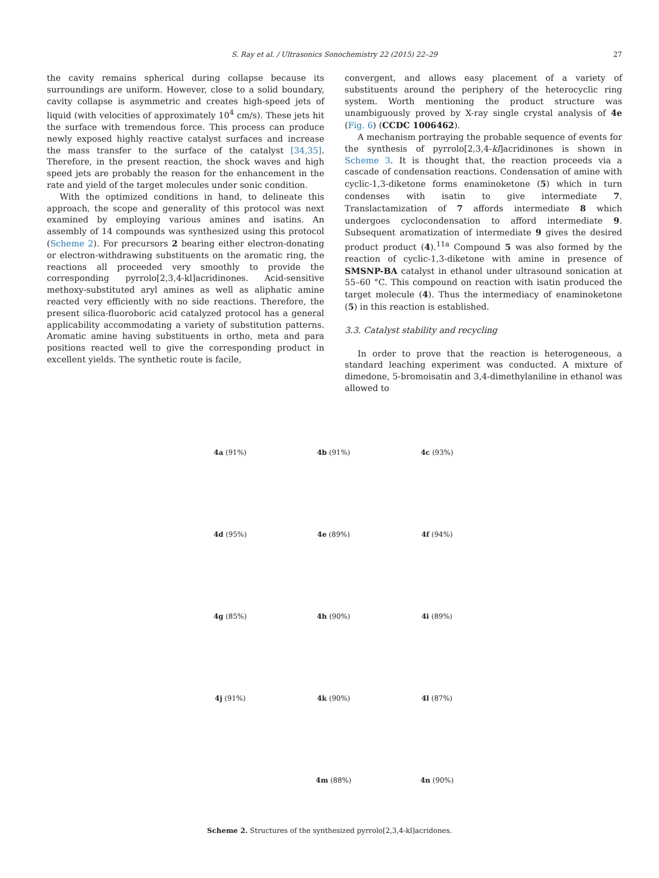S. Ray et al. / Ultrasonics Sonochemistry 22 (2015) 22–29
27
the cavity remains spherical during collapse because its surroundings are uniform. However, close to a solid boundary, cavity collapse is asymmetric and creates high-speed jets of liquid (with velocities of approximately 10<sup>4</sup> cm/s). These jets hit the surface with tremendous force. This process can produce newly exposed highly reactive catalyst surfaces and increase the mass transfer to the surface of the catalyst [34,35]. Therefore, in the present reaction, the shock waves and high speed jets are probably the reason for the enhancement in the rate and yield of the target molecules under sonic condition.
With the optimized conditions in hand, to delineate this approach, the scope and generality of this protocol was next examined by employing various amines and isatins. An assembly of 14 compounds was synthesized using this protocol (Scheme 2). For precursors 2 bearing either electron-donating or electron-withdrawing substituents on the aromatic ring, the reactions all proceeded very smoothly to provide the corresponding pyrrolo[2,3,4-kl]acridinones. Acid-sensitive methoxy-substituted aryl amines as well as aliphatic amine reacted very efficiently with no side reactions. Therefore, the present silica-fluoroboric acid catalyzed protocol has a general applicability accommodating a variety of substitution patterns. Aromatic amine having substituents in ortho, meta and para positions reacted well to give the corresponding product in excellent yields. The synthetic route is facile,
convergent, and allows easy placement of a variety of substituents around the periphery of the heterocyclic ring system. Worth mentioning the product structure was unambiguously proved by X-ray single crystal analysis of 4e (Fig. 6) (CCDC 1006462).
A mechanism portraying the probable sequence of events for the synthesis of pyrrolo[2,3,4-kl]acridinones is shown in Scheme 3. It is thought that, the reaction proceeds via a cascade of condensation reactions. Condensation of amine with cyclic-1,3-diketone forms enaminoketone (5) which in turn condenses with isatin to give intermediate 7. Translactamization of 7 affords intermediate 8 which undergoes cyclocondensation to afford intermediate 9. Subsequent aromatization of intermediate 9 gives the desired product product (4).<sup>11a</sup> Compound 5 was also formed by the reaction of cyclic-1,3-diketone with amine in presence of SMSNP-BA catalyst in ethanol under ultrasound sonication at 55–60 °C. This compound on reaction with isatin produced the target molecule (4). Thus the intermediacy of enaminoketone (5) in this reaction is established.
3.3. Catalyst stability and recycling
In order to prove that the reaction is heterogeneous, a standard leaching experiment was conducted. A mixture of dimedone, 5-bromoisatin and 3,4-dimethylaniline in ethanol was allowed to
4a (91%)
4b (91%)
4c (93%)
4d (95%)
4e (89%)
4f (94%)
4g (85%)
4h (90%)
4i (89%)
4j (91%)
4k (90%)
4l (87%)
4m (88%)
4n (90%)
Scheme 2. Structures of the synthesized pyrrolo[2,3,4-kl]acridones.